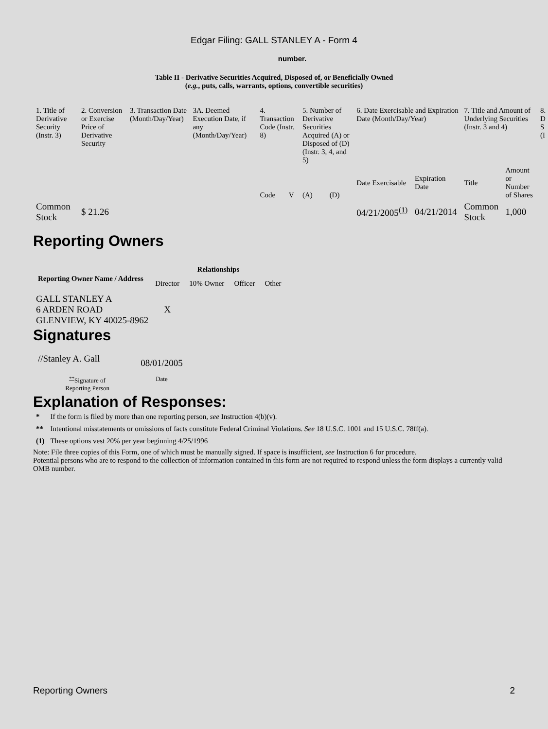Edgar Filing: GALL STANLEY A - Form 4
number.
Table II - Derivative Securities Acquired, Disposed of, or Beneficially Owned
(e.g., puts, calls, warrants, options, convertible securities)
| 1. Title of Derivative Security (Instr. 3) | 2. Conversion or Exercise Price of Derivative Security | 3. Transaction Date (Month/Day/Year) | 3A. Deemed Execution Date, if any (Month/Day/Year) | 4. Transaction Code (Instr. 8) | | 5. Number of Derivative Securities Acquired (A) or Disposed of (D) (Instr. 3, 4, and 5) | | 6. Date Exercisable and Expiration Date (Month/Day/Year) | | 7. Title and Amount of Underlying Securities (Instr. 3 and 4) | | 8. D S (I |
| | | | | Code | V | (A) | (D) | Date Exercisable | Expiration Date | Title | Amount or Number of Shares | |
| Common Stock | $ 21.26 | | | | | | | 04/21/2005<sup>(1)</sup> | 04/21/2014 | Common Stock | 1,000 | |
Reporting Owners
| Reporting Owner Name / Address | Relationships | | | |
| --- | --- | --- | --- | --- |
| | Director | 10% Owner | Officer | Other |
| GALL STANLEY A 6 ARDEN ROAD GLENVIEW, KY 40025-8962 | X | | | |
Signatures
| //Stanley A. Gall | 08/01/2005 |
| <sup>**</sup> Signature of Reporting Person | Date |
Explanation of Responses:
| * | If the form is filed by more than one reporting person, see Instruction 4(b)(v). |
| ** | Intentional misstatements or omissions of facts constitute Federal Criminal Violations. See 18 U.S.C. 1001 and 15 U.S.C. 78ff(a). |
| (1) | These options vest 20% per year beginning 4/25/1996 |
Note: File three copies of this Form, one of which must be manually signed. If space is insufficient, see Instruction 6 for procedure.
Potential persons who are to respond to the collection of information contained in this form are not required to respond unless the form displays a currently valid OMB number.
Reporting Owners 2